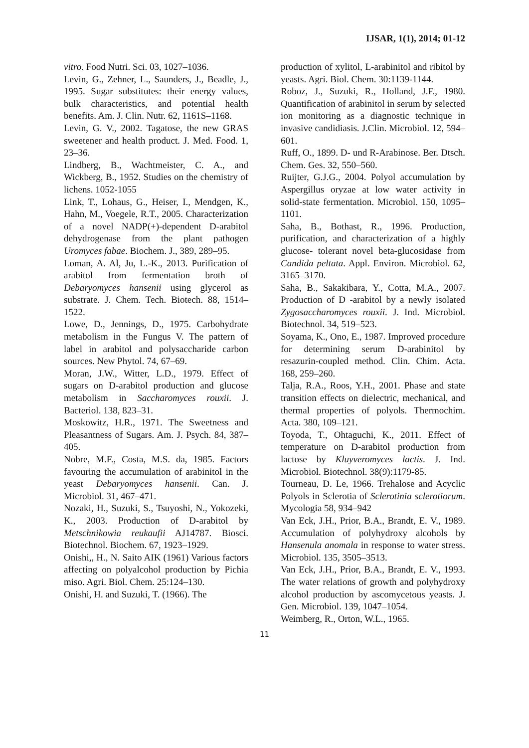IJSAR, 1(1), 2014; 01-12
vitro. Food Nutri. Sci. 03, 1027–1036.
Levin, G., Zehner, L., Saunders, J., Beadle, J., 1995. Sugar substitutes: their energy values, bulk characteristics, and potential health benefits. Am. J. Clin. Nutr. 62, 1161S–1168.
Levin, G. V., 2002. Tagatose, the new GRAS sweetener and health product. J. Med. Food. 1, 23–36.
Lindberg, B., Wachtmeister, C. A., and Wickberg, B., 1952. Studies on the chemistry of lichens. 1052-1055
Link, T., Lohaus, G., Heiser, I., Mendgen, K., Hahn, M., Voegele, R.T., 2005. Characterization of a novel NADP(+)-dependent D-arabitol dehydrogenase from the plant pathogen Uromyces fabae. Biochem. J., 389, 289–95.
Loman, A. Al, Ju, L.-K., 2013. Purification of arabitol from fermentation broth of Debaryomyces hansenii using glycerol as substrate. J. Chem. Tech. Biotech. 88, 1514–1522.
Lowe, D., Jennings, D., 1975. Carbohydrate metabolism in the Fungus V. The pattern of label in arabitol and polysaccharide carbon sources. New Phytol. 74, 67–69.
Moran, J.W., Witter, L.D., 1979. Effect of sugars on D-arabitol production and glucose metabolism in Saccharomyces rouxii. J. Bacteriol. 138, 823–31.
Moskowitz, H.R., 1971. The Sweetness and Pleasantness of Sugars. Am. J. Psych. 84, 387–405.
Nobre, M.F., Costa, M.S. da, 1985. Factors favouring the accumulation of arabinitol in the yeast Debaryomyces hansenii. Can. J. Microbiol. 31, 467–471.
Nozaki, H., Suzuki, S., Tsuyoshi, N., Yokozeki, K., 2003. Production of D-arabitol by Metschnikowia reukaufii AJ14787. Biosci. Biotechnol. Biochem. 67, 1923–1929.
Onishi,, H., N. Saito AIK (1961) Various factors affecting on polyalcohol production by Pichia miso. Agri. Biol. Chem. 25:124–130.
Onishi, H. and Suzuki, T. (1966). The
production of xylitol, L-arabinitol and ribitol by yeasts. Agri. Biol. Chem. 30:1139-1144.
Roboz, J., Suzuki, R., Holland, J.F., 1980. Quantification of arabinitol in serum by selected ion monitoring as a diagnostic technique in invasive candidiasis. J.Clin. Microbiol. 12, 594–601.
Ruff, O., 1899. D- und R-Arabinose. Ber. Dtsch. Chem. Ges. 32, 550–560.
Ruijter, G.J.G., 2004. Polyol accumulation by Aspergillus oryzae at low water activity in solid-state fermentation. Microbiol. 150, 1095–1101.
Saha, B., Bothast, R., 1996. Production, purification, and characterization of a highly glucose- tolerant novel beta-glucosidase from Candida peltata. Appl. Environ. Microbiol. 62, 3165–3170.
Saha, B., Sakakibara, Y., Cotta, M.A., 2007. Production of D -arabitol by a newly isolated Zygosaccharomyces rouxii. J. Ind. Microbiol. Biotechnol. 34, 519–523.
Soyama, K., Ono, E., 1987. Improved procedure for determining serum D-arabinitol by resazurin-coupled method. Clin. Chim. Acta. 168, 259–260.
Talja, R.A., Roos, Y.H., 2001. Phase and state transition effects on dielectric, mechanical, and thermal properties of polyols. Thermochim. Acta. 380, 109–121.
Toyoda, T., Ohtaguchi, K., 2011. Effect of temperature on D-arabitol production from lactose by Kluyveromyces lactis. J. Ind. Microbiol. Biotechnol. 38(9):1179-85.
Tourneau, D. Le, 1966. Trehalose and Acyclic Polyols in Sclerotia of Sclerotinia sclerotiorum. Mycologia 58, 934–942
Van Eck, J.H., Prior, B.A., Brandt, E. V., 1989. Accumulation of polyhydroxy alcohols by Hansenula anomala in response to water stress. Microbiol. 135, 3505–3513.
Van Eck, J.H., Prior, B.A., Brandt, E. V., 1993. The water relations of growth and polyhydroxy alcohol production by ascomycetous yeasts. J. Gen. Microbiol. 139, 1047–1054.
Weimberg, R., Orton, W.L., 1965.
11